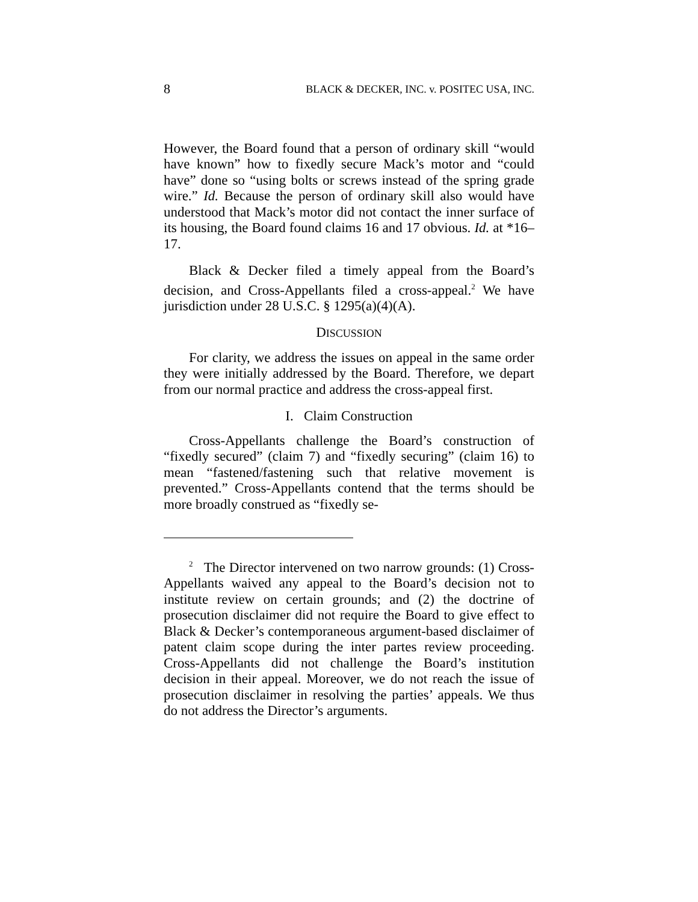8 BLACK & DECKER, INC. v. POSITEC USA, INC.
However, the Board found that a person of ordinary skill “would have known” how to fixedly secure Mack’s motor and “could have” done so “using bolts or screws instead of the spring grade wire.” Id. Because the person of ordinary skill also would have understood that Mack’s motor did not contact the inner surface of its housing, the Board found claims 16 and 17 obvious. Id. at *16–17.
Black & Decker filed a timely appeal from the Board’s decision, and Cross-Appellants filed a cross-appeal.<sup>2</sup> We have jurisdiction under 28 U.S.C. § 1295(a)(4)(A).
DISCUSSION
For clarity, we address the issues on appeal in the same order they were initially addressed by the Board. Therefore, we depart from our normal practice and address the cross-appeal first.
I. Claim Construction
Cross-Appellants challenge the Board’s construction of “fixedly secured” (claim 7) and “fixedly securing” (claim 16) to mean “fastened/fastening such that relative movement is prevented.” Cross-Appellants contend that the terms should be more broadly construed as “fixedly se-
<sup>2</sup> The Director intervened on two narrow grounds: (1) Cross-Appellants waived any appeal to the Board’s decision not to institute review on certain grounds; and (2) the doctrine of prosecution disclaimer did not require the Board to give effect to Black & Decker’s contemporaneous argument-based disclaimer of patent claim scope during the inter partes review proceeding. Cross-Appellants did not challenge the Board’s institution decision in their appeal. Moreover, we do not reach the issue of prosecution disclaimer in resolving the parties’ appeals. We thus do not address the Director’s arguments.